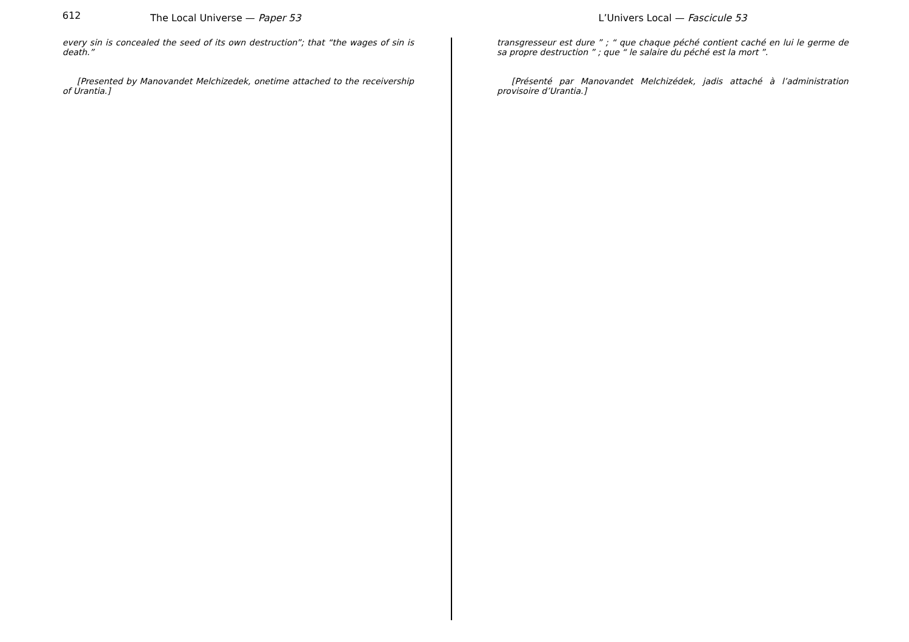612 The Local Universe — Paper 53
every sin is concealed the seed of its own destruction”; that “the wages of sin is death.”
[Presented by Manovandet Melchizedek, onetime attached to the receivership of Urantia.]
L’Univers Local — Fascicule 53
transgresseur est dure ” ; “ que chaque péché contient caché en lui le germe de sa propre destruction ” ; que “ le salaire du péché est la mort ”.
[Présenté par Manovandet Melchizédek, jadis attaché à l’administration provisoire d’Urantia.]